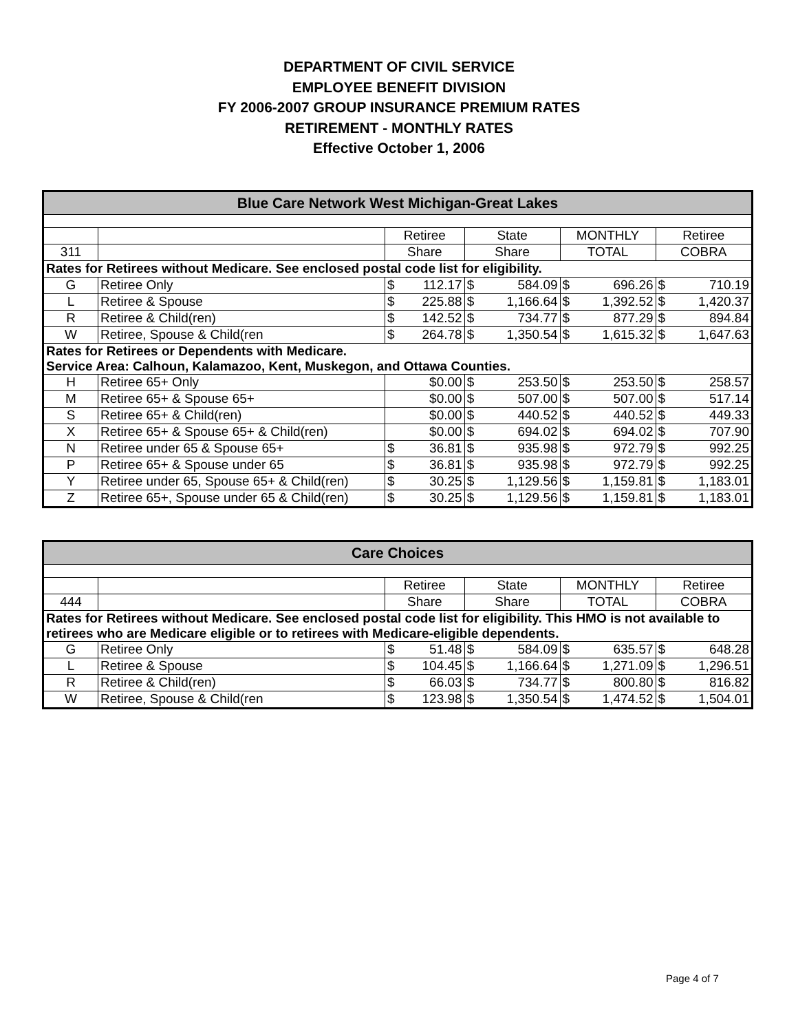DEPARTMENT OF CIVIL SERVICE
EMPLOYEE BENEFIT DIVISION
FY 2006-2007 GROUP INSURANCE PREMIUM RATES
RETIREMENT - MONTHLY RATES
Effective October 1, 2006
| Blue Care Network West Michigan-Great Lakes | | | | | | | | | |
| --- | --- | --- | --- | --- | --- | --- | --- | --- | --- |
| | | Retiree | | State | | MONTHLY | | Retiree | |
| 311 | | Share | | Share | | TOTAL | | COBRA | |
| Rates for Retirees without Medicare. See enclosed postal code list for eligibility. | | | | | | | | | |
| G | Retiree Only | $ | 112.17 | $ | 584.09 | $ | 696.26 | $ | 710.19 |
| L | Retiree & Spouse | $ | 225.88 | $ | 1,166.64 | $ | 1,392.52 | $ | 1,420.37 |
| R | Retiree & Child(ren) | $ | 142.52 | $ | 734.77 | $ | 877.29 | $ | 894.84 |
| W | Retiree, Spouse & Child(ren | $ | 264.78 | $ | 1,350.54 | $ | 1,615.32 | $ | 1,647.63 |
| Rates for Retirees or Dependents with Medicare. Service Area: Calhoun, Kalamazoo, Kent, Muskegon, and Ottawa Counties. | | | | | | | | | |
| H | Retiree 65+ Only | | $0.00 | $ | 253.50 | $ | 253.50 | $ | 258.57 |
| M | Retiree 65+ & Spouse 65+ | | $0.00 | $ | 507.00 | $ | 507.00 | $ | 517.14 |
| S | Retiree 65+ & Child(ren) | | $0.00 | $ | 440.52 | $ | 440.52 | $ | 449.33 |
| X | Retiree 65+ & Spouse 65+ & Child(ren) | | $0.00 | $ | 694.02 | $ | 694.02 | $ | 707.90 |
| N | Retiree under 65 & Spouse 65+ | $ | 36.81 | $ | 935.98 | $ | 972.79 | $ | 992.25 |
| P | Retiree 65+ & Spouse under 65 | $ | 36.81 | $ | 935.98 | $ | 972.79 | $ | 992.25 |
| Y | Retiree under 65, Spouse 65+ & Child(ren) | $ | 30.25 | $ | 1,129.56 | $ | 1,159.81 | $ | 1,183.01 |
| Z | Retiree 65+, Spouse under 65 & Child(ren) | $ | 30.25 | $ | 1,129.56 | $ | 1,159.81 | $ | 1,183.01 |
| Care Choices | | | | | | | | | |
| --- | --- | --- | --- | --- | --- | --- | --- | --- | --- |
| | | Retiree | | State | | MONTHLY | | Retiree | |
| 444 | | Share | | Share | | TOTAL | | COBRA | |
| Rates for Retirees without Medicare. See enclosed postal code list for eligibility. This HMO is not available to retirees who are Medicare eligible or to retirees with Medicare-eligible dependents. | | | | | | | | | |
| G | Retiree Only | $ | 51.48 | $ | 584.09 | $ | 635.57 | $ | 648.28 |
| L | Retiree & Spouse | $ | 104.45 | $ | 1,166.64 | $ | 1,271.09 | $ | 1,296.51 |
| R | Retiree & Child(ren) | $ | 66.03 | $ | 734.77 | $ | 800.80 | $ | 816.82 |
| W | Retiree, Spouse & Child(ren | $ | 123.98 | $ | 1,350.54 | $ | 1,474.52 | $ | 1,504.01 |
Page 4 of 7